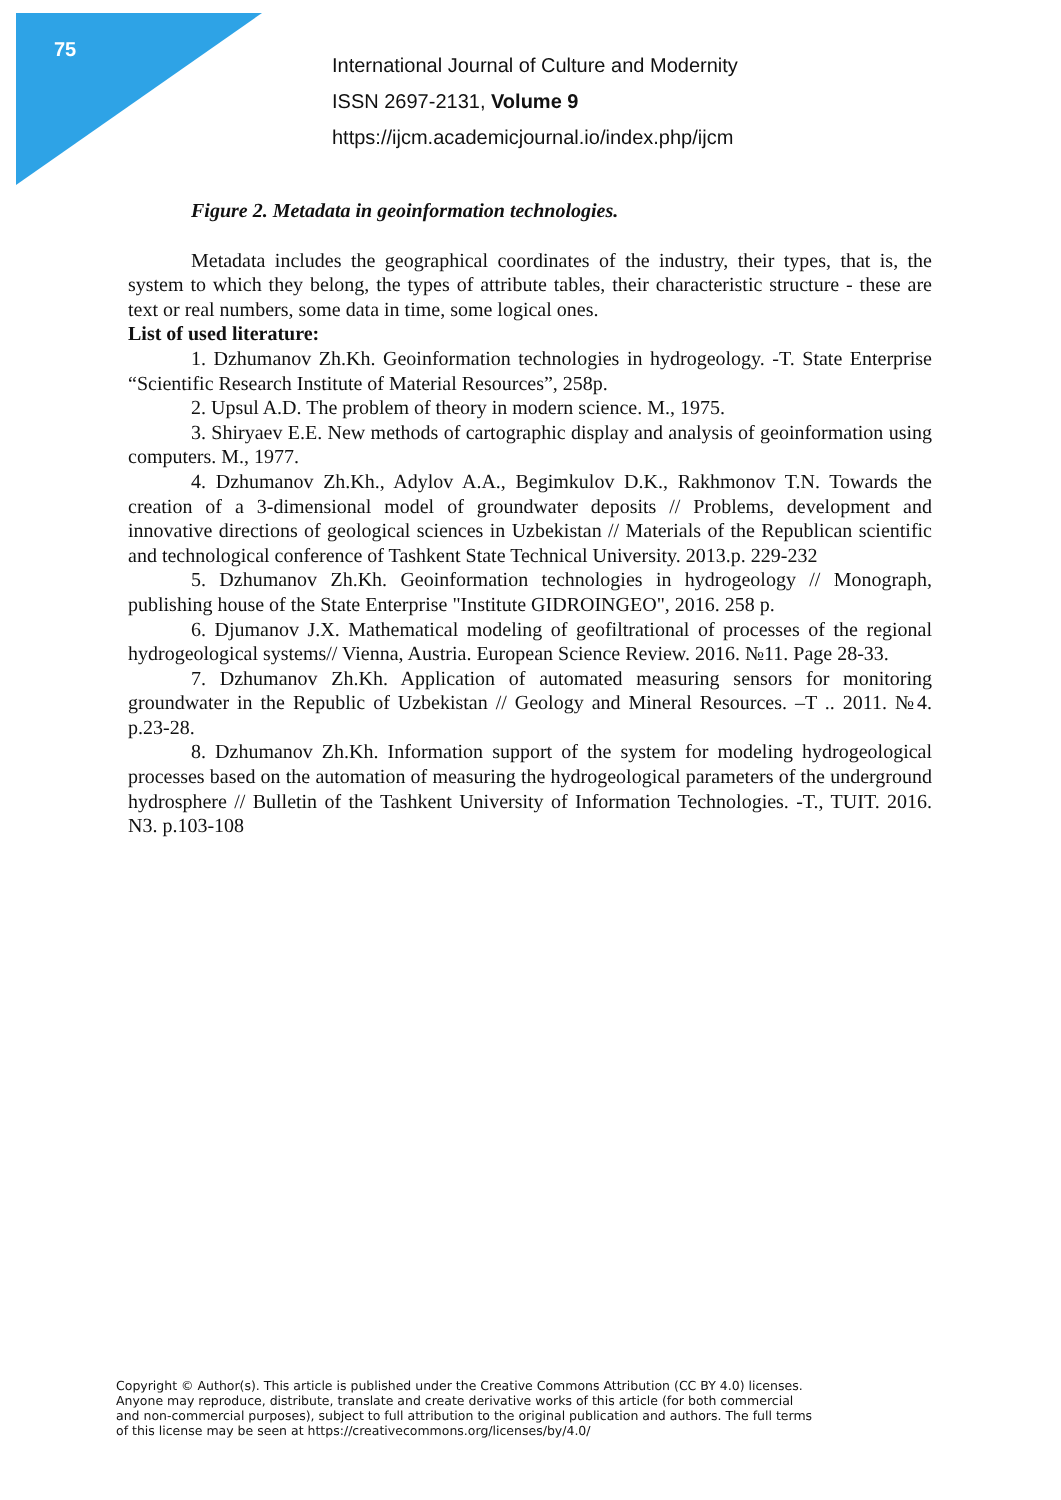75
International Journal of Culture and Modernity
ISSN 2697-2131, Volume 9
https://ijcm.academicjournal.io/index.php/ijcm
Figure 2. Metadata in geoinformation technologies.
Metadata includes the geographical coordinates of the industry, their types, that is, the system to which they belong, the types of attribute tables, their characteristic structure - these are text or real numbers, some data in time, some logical ones.
List of used literature:
1. Dzhumanov Zh.Kh. Geoinformation technologies in hydrogeology. -T. State Enterprise “Scientific Research Institute of Material Resources”, 258p.
2. Upsul A.D. The problem of theory in modern science. M., 1975.
3. Shiryaev E.E. New methods of cartographic display and analysis of geoinformation using computers. M., 1977.
4. Dzhumanov Zh.Kh., Adylov A.A., Begimkulov D.K., Rakhmonov T.N. Towards the creation of a 3-dimensional model of groundwater deposits // Problems, development and innovative directions of geological sciences in Uzbekistan // Materials of the Republican scientific and technological conference of Tashkent State Technical University. 2013.p. 229-232
5. Dzhumanov Zh.Kh. Geoinformation technologies in hydrogeology // Monograph, publishing house of the State Enterprise "Institute GIDROINGEO", 2016. 258 p.
6. Djumanov J.X. Mathematical modeling of geofiltrational of processes of the regional hydrogeological systems// Vienna, Austria. European Science Review. 2016. №11. Page 28-33.
7. Dzhumanov Zh.Kh. Application of automated measuring sensors for monitoring groundwater in the Republic of Uzbekistan // Geology and Mineral Resources. –T .. 2011. №4. p.23-28.
8. Dzhumanov Zh.Kh. Information support of the system for modeling hydrogeological processes based on the automation of measuring the hydrogeological parameters of the underground hydrosphere // Bulletin of the Tashkent University of Information Technologies. -T., TUIT. 2016. N3. p.103-108
Copyright © Author(s). This article is published under the Creative Commons Attribution (CC BY 4.0) licenses.
Anyone may reproduce, distribute, translate and create derivative works of this article (for both commercial
and non-commercial purposes), subject to full attribution to the original publication and authors. The full terms
of this license may be seen at https://creativecommons.org/licenses/by/4.0/